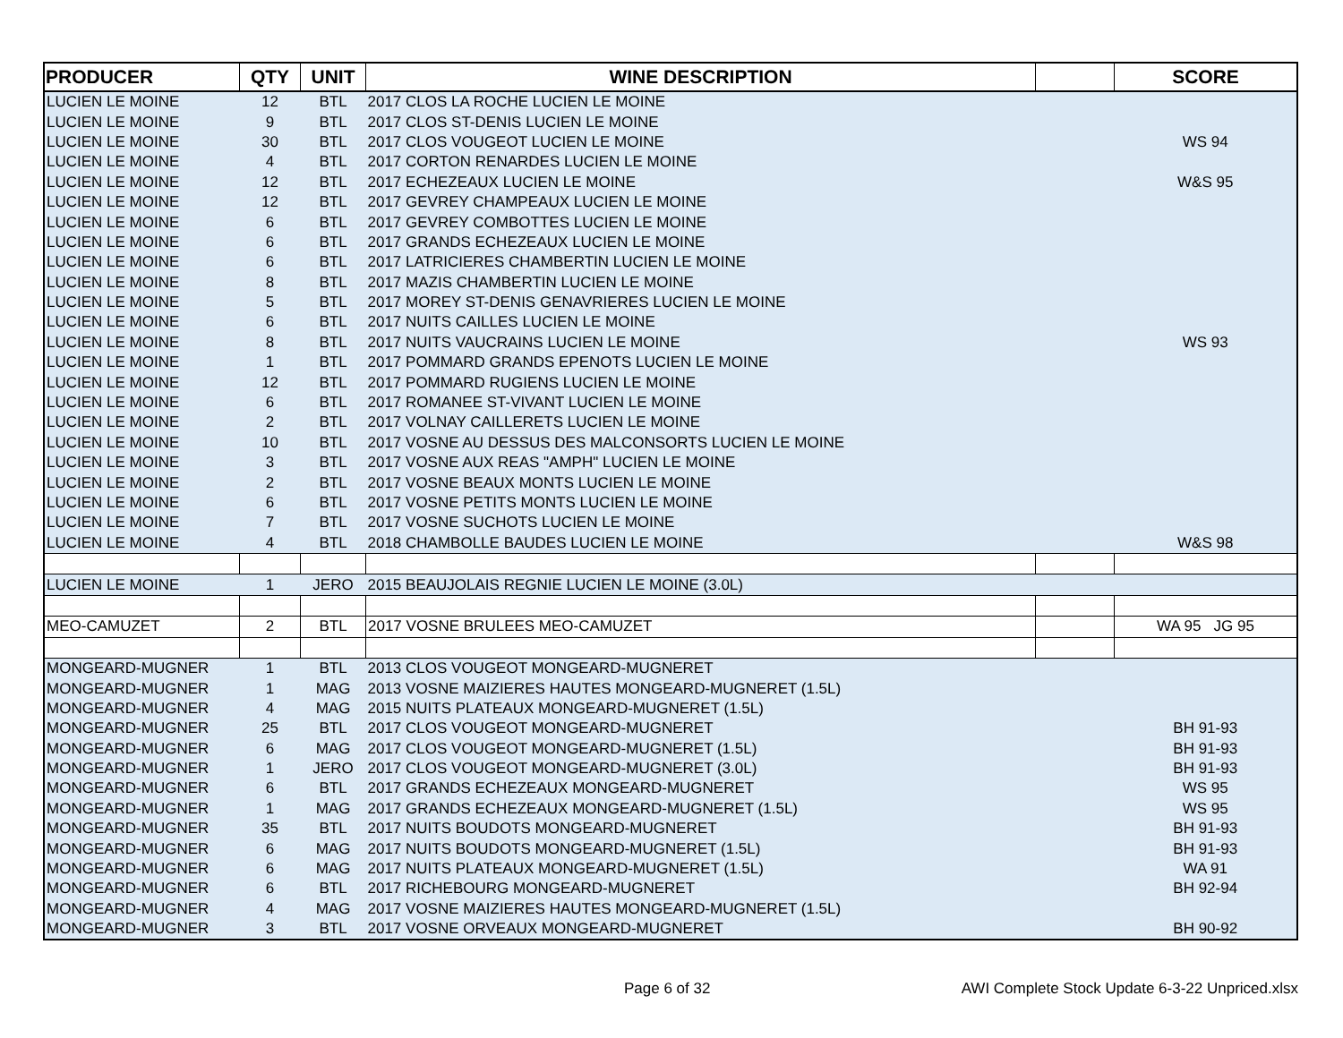| PRODUCER | QTY | UNIT | WINE DESCRIPTION | | SCORE |
| --- | --- | --- | --- | --- | --- |
| LUCIEN LE MOINE | 12 | BTL | 2017 CLOS LA ROCHE LUCIEN LE MOINE | | |
| LUCIEN LE MOINE | 9 | BTL | 2017 CLOS ST-DENIS LUCIEN LE MOINE | | |
| LUCIEN LE MOINE | 30 | BTL | 2017 CLOS VOUGEOT LUCIEN LE MOINE | | WS 94 |
| LUCIEN LE MOINE | 4 | BTL | 2017 CORTON RENARDES LUCIEN LE MOINE | | |
| LUCIEN LE MOINE | 12 | BTL | 2017 ECHEZEAUX LUCIEN LE MOINE | | W&S 95 |
| LUCIEN LE MOINE | 12 | BTL | 2017 GEVREY CHAMPEAUX LUCIEN LE MOINE | | |
| LUCIEN LE MOINE | 6 | BTL | 2017 GEVREY COMBOTTES LUCIEN LE MOINE | | |
| LUCIEN LE MOINE | 6 | BTL | 2017 GRANDS ECHEZEAUX LUCIEN LE MOINE | | |
| LUCIEN LE MOINE | 6 | BTL | 2017 LATRICIERES CHAMBERTIN LUCIEN LE MOINE | | |
| LUCIEN LE MOINE | 8 | BTL | 2017 MAZIS CHAMBERTIN LUCIEN LE MOINE | | |
| LUCIEN LE MOINE | 5 | BTL | 2017 MOREY ST-DENIS GENAVRIERES LUCIEN LE MOINE | | |
| LUCIEN LE MOINE | 6 | BTL | 2017 NUITS CAILLES LUCIEN LE MOINE | | |
| LUCIEN LE MOINE | 8 | BTL | 2017 NUITS VAUCRAINS LUCIEN LE MOINE | | WS 93 |
| LUCIEN LE MOINE | 1 | BTL | 2017 POMMARD GRANDS EPENOTS LUCIEN LE MOINE | | |
| LUCIEN LE MOINE | 12 | BTL | 2017 POMMARD RUGIENS LUCIEN LE MOINE | | |
| LUCIEN LE MOINE | 6 | BTL | 2017 ROMANEE ST-VIVANT LUCIEN LE MOINE | | |
| LUCIEN LE MOINE | 2 | BTL | 2017 VOLNAY CAILLERETS LUCIEN LE MOINE | | |
| LUCIEN LE MOINE | 10 | BTL | 2017 VOSNE AU DESSUS DES MALCONSORTS LUCIEN LE MOINE | | |
| LUCIEN LE MOINE | 3 | BTL | 2017 VOSNE AUX REAS "AMPH" LUCIEN LE MOINE | | |
| LUCIEN LE MOINE | 2 | BTL | 2017 VOSNE BEAUX MONTS LUCIEN LE MOINE | | |
| LUCIEN LE MOINE | 6 | BTL | 2017 VOSNE PETITS MONTS LUCIEN LE MOINE | | |
| LUCIEN LE MOINE | 7 | BTL | 2017 VOSNE SUCHOTS LUCIEN LE MOINE | | |
| LUCIEN LE MOINE | 4 | BTL | 2018 CHAMBOLLE BAUDES LUCIEN LE MOINE | | W&S 98 |
| LUCIEN LE MOINE | 1 | JERO | 2015 BEAUJOLAIS REGNIE LUCIEN LE MOINE (3.0L) | | |
| MEO-CAMUZET | 2 | BTL | 2017 VOSNE BRULEES MEO-CAMUZET | | WA 95 JG 95 |
| MONGEARD-MUGNER | 1 | BTL | 2013 CLOS VOUGEOT MONGEARD-MUGNERET | | |
| MONGEARD-MUGNER | 1 | MAG | 2013 VOSNE MAIZIERES HAUTES MONGEARD-MUGNERET (1.5L) | | |
| MONGEARD-MUGNER | 4 | MAG | 2015 NUITS PLATEAUX MONGEARD-MUGNERET (1.5L) | | |
| MONGEARD-MUGNER | 25 | BTL | 2017 CLOS VOUGEOT MONGEARD-MUGNERET | | BH 91-93 |
| MONGEARD-MUGNER | 6 | MAG | 2017 CLOS VOUGEOT MONGEARD-MUGNERET (1.5L) | | BH 91-93 |
| MONGEARD-MUGNER | 1 | JERO | 2017 CLOS VOUGEOT MONGEARD-MUGNERET (3.0L) | | BH 91-93 |
| MONGEARD-MUGNER | 6 | BTL | 2017 GRANDS ECHEZEAUX MONGEARD-MUGNERET | | WS 95 |
| MONGEARD-MUGNER | 1 | MAG | 2017 GRANDS ECHEZEAUX MONGEARD-MUGNERET (1.5L) | | WS 95 |
| MONGEARD-MUGNER | 35 | BTL | 2017 NUITS BOUDOTS MONGEARD-MUGNERET | | BH 91-93 |
| MONGEARD-MUGNER | 6 | MAG | 2017 NUITS BOUDOTS MONGEARD-MUGNERET (1.5L) | | BH 91-93 |
| MONGEARD-MUGNER | 6 | MAG | 2017 NUITS PLATEAUX MONGEARD-MUGNERET (1.5L) | | WA 91 |
| MONGEARD-MUGNER | 6 | BTL | 2017 RICHEBOURG MONGEARD-MUGNERET | | BH 92-94 |
| MONGEARD-MUGNER | 4 | MAG | 2017 VOSNE MAIZIERES HAUTES MONGEARD-MUGNERET (1.5L) | | |
| MONGEARD-MUGNER | 3 | BTL | 2017 VOSNE ORVEAUX MONGEARD-MUGNERET | | BH 90-92 |
Page 6 of 32 AWI Complete Stock Update 6-3-22 Unpriced.xlsx